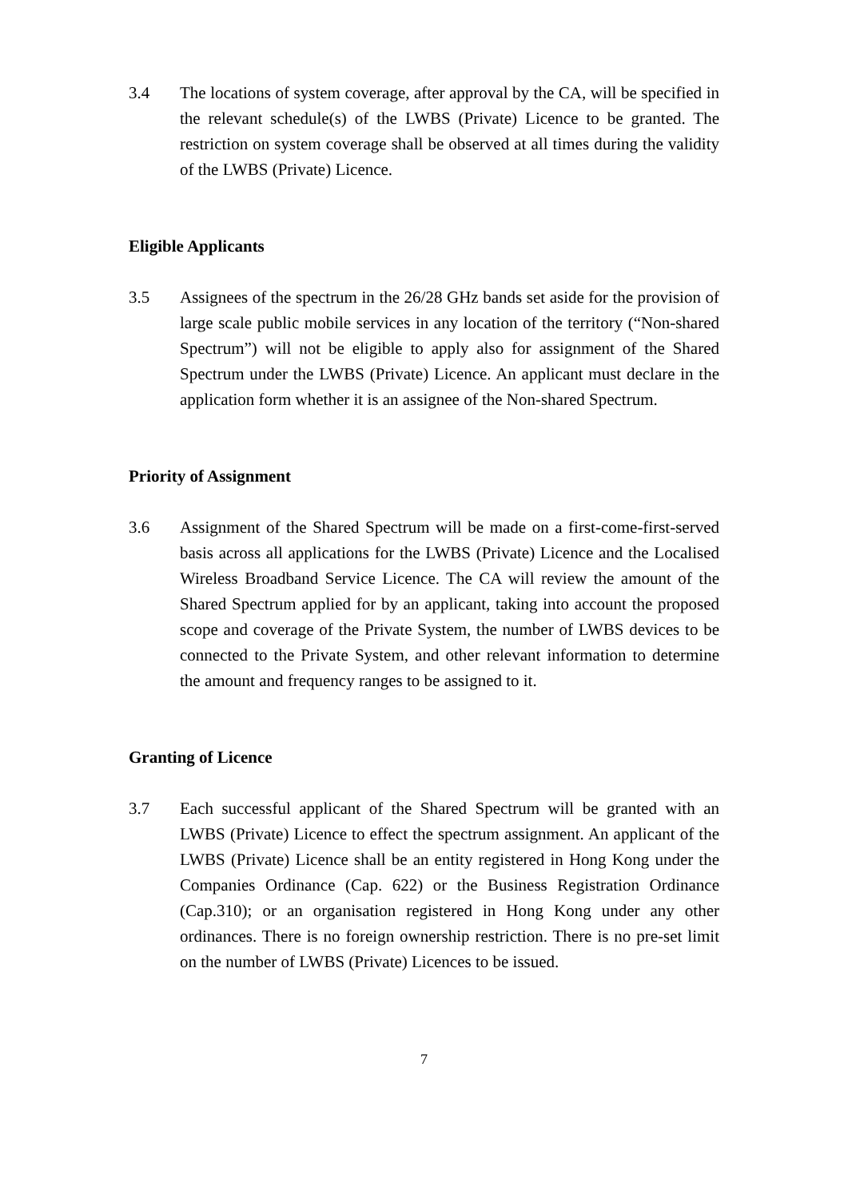3.4 The locations of system coverage, after approval by the CA, will be specified in the relevant schedule(s) of the LWBS (Private) Licence to be granted. The restriction on system coverage shall be observed at all times during the validity of the LWBS (Private) Licence.
Eligible Applicants
3.5 Assignees of the spectrum in the 26/28 GHz bands set aside for the provision of large scale public mobile services in any location of the territory (“Non-shared Spectrum”) will not be eligible to apply also for assignment of the Shared Spectrum under the LWBS (Private) Licence. An applicant must declare in the application form whether it is an assignee of the Non-shared Spectrum.
Priority of Assignment
3.6 Assignment of the Shared Spectrum will be made on a first-come-first-served basis across all applications for the LWBS (Private) Licence and the Localised Wireless Broadband Service Licence. The CA will review the amount of the Shared Spectrum applied for by an applicant, taking into account the proposed scope and coverage of the Private System, the number of LWBS devices to be connected to the Private System, and other relevant information to determine the amount and frequency ranges to be assigned to it.
Granting of Licence
3.7 Each successful applicant of the Shared Spectrum will be granted with an LWBS (Private) Licence to effect the spectrum assignment. An applicant of the LWBS (Private) Licence shall be an entity registered in Hong Kong under the Companies Ordinance (Cap. 622) or the Business Registration Ordinance (Cap.310); or an organisation registered in Hong Kong under any other ordinances. There is no foreign ownership restriction. There is no pre-set limit on the number of LWBS (Private) Licences to be issued.
7